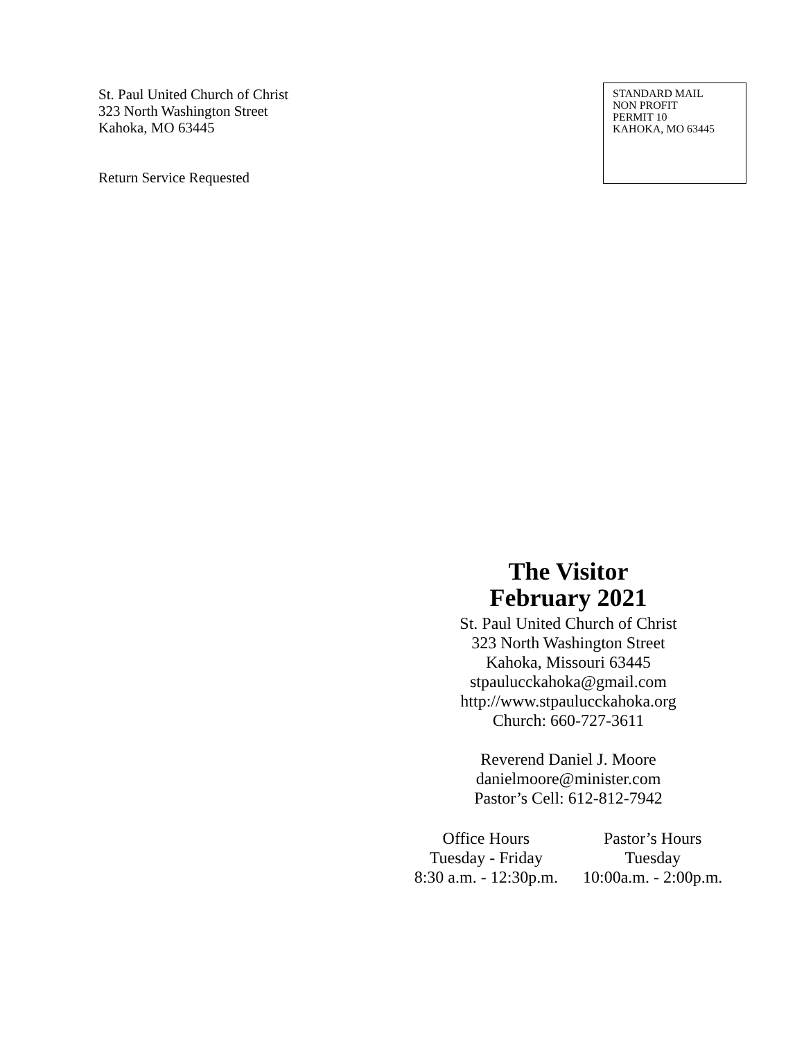St. Paul United Church of Christ
323 North Washington Street
Kahoka, MO 63445
Return Service Requested
STANDARD MAIL
NON PROFIT
PERMIT 10
KAHOKA, MO 63445
The Visitor
February 2021
St. Paul United Church of Christ
323 North Washington Street
Kahoka, Missouri 63445
stpaulucckahoka@gmail.com
http://www.stpaulucckahoka.org
Church: 660-727-3611
Reverend Daniel J. Moore
danielmoore@minister.com
Pastor’s Cell: 612-812-7942
Office Hours
Tuesday - Friday
8:30 a.m. - 12:30p.m.
Pastor’s Hours
Tuesday
10:00a.m. - 2:00p.m.